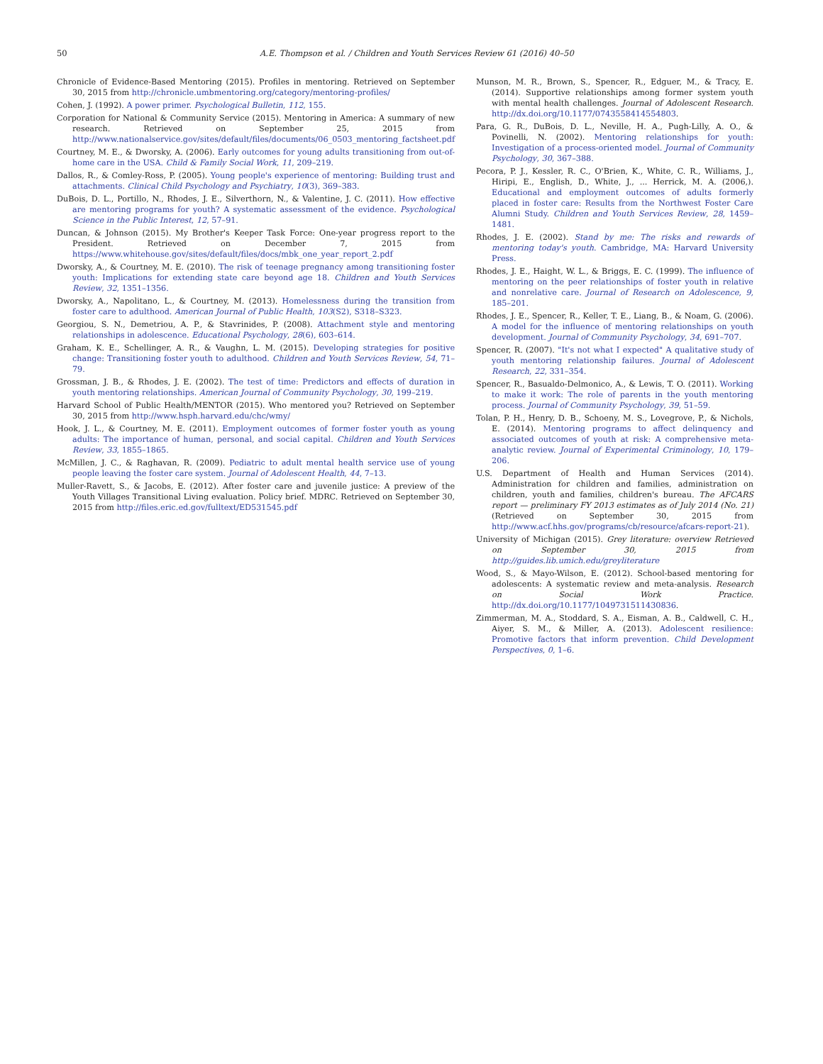50 A.E. Thompson et al. / Children and Youth Services Review 61 (2016) 40–50
Chronicle of Evidence-Based Mentoring (2015). Profiles in mentoring. Retrieved on September 30, 2015 from http://chronicle.umbmentoring.org/category/mentoring-profiles/
Cohen, J. (1992). A power primer. Psychological Bulletin, 112, 155.
Corporation for National & Community Service (2015). Mentoring in America: A summary of new research. Retrieved on September 25, 2015 from http://www.nationalservice.gov/sites/default/files/documents/06_0503_mentoring_factsheet.pdf
Courtney, M. E., & Dworsky, A. (2006). Early outcomes for young adults transitioning from out-of-home care in the USA. Child & Family Social Work, 11, 209–219.
Dallos, R., & Comley-Ross, P. (2005). Young people's experience of mentoring: Building trust and attachments. Clinical Child Psychology and Psychiatry, 10(3), 369–383.
DuBois, D. L., Portillo, N., Rhodes, J. E., Silverthorn, N., & Valentine, J. C. (2011). How effective are mentoring programs for youth? A systematic assessment of the evidence. Psychological Science in the Public Interest, 12, 57–91.
Duncan, & Johnson (2015). My Brother's Keeper Task Force: One-year progress report to the President. Retrieved on December 7, 2015 from https://www.whitehouse.gov/sites/default/files/docs/mbk_one_year_report_2.pdf
Dworsky, A., & Courtney, M. E. (2010). The risk of teenage pregnancy among transitioning foster youth: Implications for extending state care beyond age 18. Children and Youth Services Review, 32, 1351–1356.
Dworsky, A., Napolitano, L., & Courtney, M. (2013). Homelessness during the transition from foster care to adulthood. American Journal of Public Health, 103(S2), S318–S323.
Georgiou, S. N., Demetriou, A. P., & Stavrinides, P. (2008). Attachment style and mentoring relationships in adolescence. Educational Psychology, 28(6), 603–614.
Graham, K. E., Schellinger, A. R., & Vaughn, L. M. (2015). Developing strategies for positive change: Transitioning foster youth to adulthood. Children and Youth Services Review, 54, 71–79.
Grossman, J. B., & Rhodes, J. E. (2002). The test of time: Predictors and effects of duration in youth mentoring relationships. American Journal of Community Psychology, 30, 199–219.
Harvard School of Public Health/MENTOR (2015). Who mentored you? Retrieved on September 30, 2015 from http://www.hsph.harvard.edu/chc/wmy/
Hook, J. L., & Courtney, M. E. (2011). Employment outcomes of former foster youth as young adults: The importance of human, personal, and social capital. Children and Youth Services Review, 33, 1855–1865.
McMillen, J. C., & Raghavan, R. (2009). Pediatric to adult mental health service use of young people leaving the foster care system. Journal of Adolescent Health, 44, 7–13.
Muller-Ravett, S., & Jacobs, E. (2012). After foster care and juvenile justice: A preview of the Youth Villages Transitional Living evaluation. Policy brief. MDRC. Retrieved on September 30, 2015 from http://files.eric.ed.gov/fulltext/ED531545.pdf
Munson, M. R., Brown, S., Spencer, R., Edguer, M., & Tracy, E. (2014). Supportive relationships among former system youth with mental health challenges. Journal of Adolescent Research. http://dx.doi.org/10.1177/0743558414554803.
Para, G. R., DuBois, D. L., Neville, H. A., Pugh-Lilly, A. O., & Povinelli, N. (2002). Mentoring relationships for youth: Investigation of a process-oriented model. Journal of Community Psychology, 30, 367–388.
Pecora, P. J., Kessler, R. C., O'Brien, K., White, C. R., Williams, J., Hiripi, E., English, D., White, J., ... Herrick, M. A. (2006,). Educational and employment outcomes of adults formerly placed in foster care: Results from the Northwest Foster Care Alumni Study. Children and Youth Services Review, 28, 1459–1481.
Rhodes, J. E. (2002). Stand by me: The risks and rewards of mentoring today's youth. Cambridge, MA: Harvard University Press.
Rhodes, J. E., Haight, W. L., & Briggs, E. C. (1999). The influence of mentoring on the peer relationships of foster youth in relative and nonrelative care. Journal of Research on Adolescence, 9, 185–201.
Rhodes, J. E., Spencer, R., Keller, T. E., Liang, B., & Noam, G. (2006). A model for the influence of mentoring relationships on youth development. Journal of Community Psychology, 34, 691–707.
Spencer, R. (2007). "It's not what I expected" A qualitative study of youth mentoring relationship failures. Journal of Adolescent Research, 22, 331–354.
Spencer, R., Basualdo-Delmonico, A., & Lewis, T. O. (2011). Working to make it work: The role of parents in the youth mentoring process. Journal of Community Psychology, 39, 51–59.
Tolan, P. H., Henry, D. B., Schoeny, M. S., Lovegrove, P., & Nichols, E. (2014). Mentoring programs to affect delinquency and associated outcomes of youth at risk: A comprehensive meta-analytic review. Journal of Experimental Criminology, 10, 179–206.
U.S. Department of Health and Human Services (2014). Administration for children and families, administration on children, youth and families, children's bureau. The AFCARS report — preliminary FY 2013 estimates as of July 2014 (No. 21) (Retrieved on September 30, 2015 from http://www.acf.hhs.gov/programs/cb/resource/afcars-report-21).
University of Michigan (2015). Grey literature: overview Retrieved on September 30, 2015 from http://guides.lib.umich.edu/greyliterature
Wood, S., & Mayo-Wilson, E. (2012). School-based mentoring for adolescents: A systematic review and meta-analysis. Research on Social Work Practice. http://dx.doi.org/10.1177/1049731511430836.
Zimmerman, M. A., Stoddard, S. A., Eisman, A. B., Caldwell, C. H., Aiyer, S. M., & Miller, A. (2013). Adolescent resilience: Promotive factors that inform prevention. Child Development Perspectives, 0, 1–6.